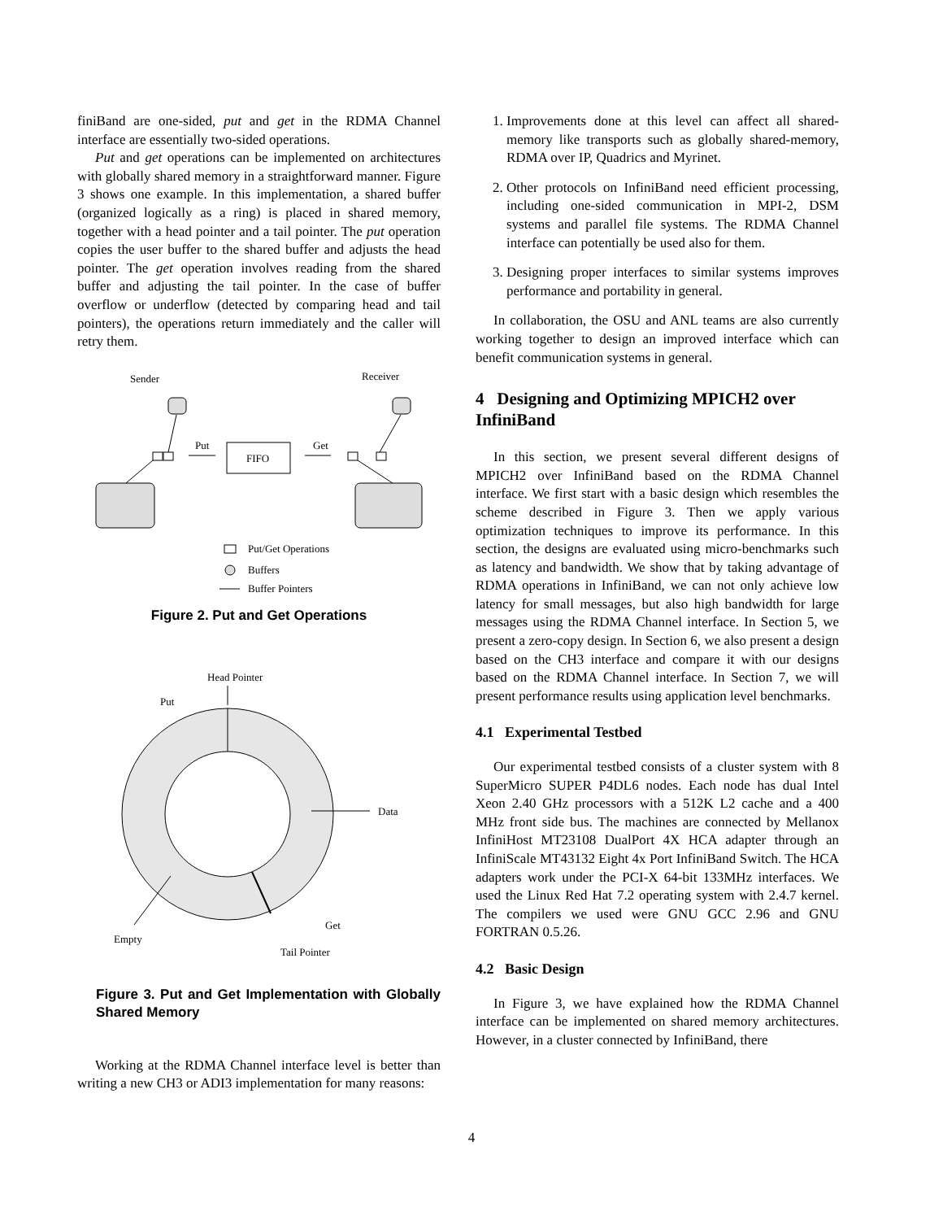finiBand are one-sided, put and get in the RDMA Channel interface are essentially two-sided operations.
Put and get operations can be implemented on architectures with globally shared memory in a straightforward manner. Figure 3 shows one example. In this implementation, a shared buffer (organized logically as a ring) is placed in shared memory, together with a head pointer and a tail pointer. The put operation copies the user buffer to the shared buffer and adjusts the head pointer. The get operation involves reading from the shared buffer and adjusting the tail pointer. In the case of buffer overflow or underflow (detected by comparing head and tail pointers), the operations return immediately and the caller will retry them.
Sender
Receiver
Put
FIFO
Get
Put/Get Operations
Buffers
Buffer Pointers
Figure 2. Put and Get Operations
Head Pointer
Put
Data
Empty
Get
Tail Pointer
Figure 3. Put and Get Implementation with Globally Shared Memory
Working at the RDMA Channel interface level is better than writing a new CH3 or ADI3 implementation for many reasons:
1. Improvements done at this level can affect all shared-memory like transports such as globally shared-memory, RDMA over IP, Quadrics and Myrinet.
2. Other protocols on InfiniBand need efficient processing, including one-sided communication in MPI-2, DSM systems and parallel file systems. The RDMA Channel interface can potentially be used also for them.
3. Designing proper interfaces to similar systems improves performance and portability in general.
In collaboration, the OSU and ANL teams are also currently working together to design an improved interface which can benefit communication systems in general.
4 Designing and Optimizing MPICH2 over InfiniBand
In this section, we present several different designs of MPICH2 over InfiniBand based on the RDMA Channel interface. We first start with a basic design which resembles the scheme described in Figure 3. Then we apply various optimization techniques to improve its performance. In this section, the designs are evaluated using micro-benchmarks such as latency and bandwidth. We show that by taking advantage of RDMA operations in InfiniBand, we can not only achieve low latency for small messages, but also high bandwidth for large messages using the RDMA Channel interface. In Section 5, we present a zero-copy design. In Section 6, we also present a design based on the CH3 interface and compare it with our designs based on the RDMA Channel interface. In Section 7, we will present performance results using application level benchmarks.
4.1 Experimental Testbed
Our experimental testbed consists of a cluster system with 8 SuperMicro SUPER P4DL6 nodes. Each node has dual Intel Xeon 2.40 GHz processors with a 512K L2 cache and a 400 MHz front side bus. The machines are connected by Mellanox InfiniHost MT23108 DualPort 4X HCA adapter through an InfiniScale MT43132 Eight 4x Port InfiniBand Switch. The HCA adapters work under the PCI-X 64-bit 133MHz interfaces. We used the Linux Red Hat 7.2 operating system with 2.4.7 kernel. The compilers we used were GNU GCC 2.96 and GNU FORTRAN 0.5.26.
4.2 Basic Design
In Figure 3, we have explained how the RDMA Channel interface can be implemented on shared memory architectures. However, in a cluster connected by InfiniBand, there
4